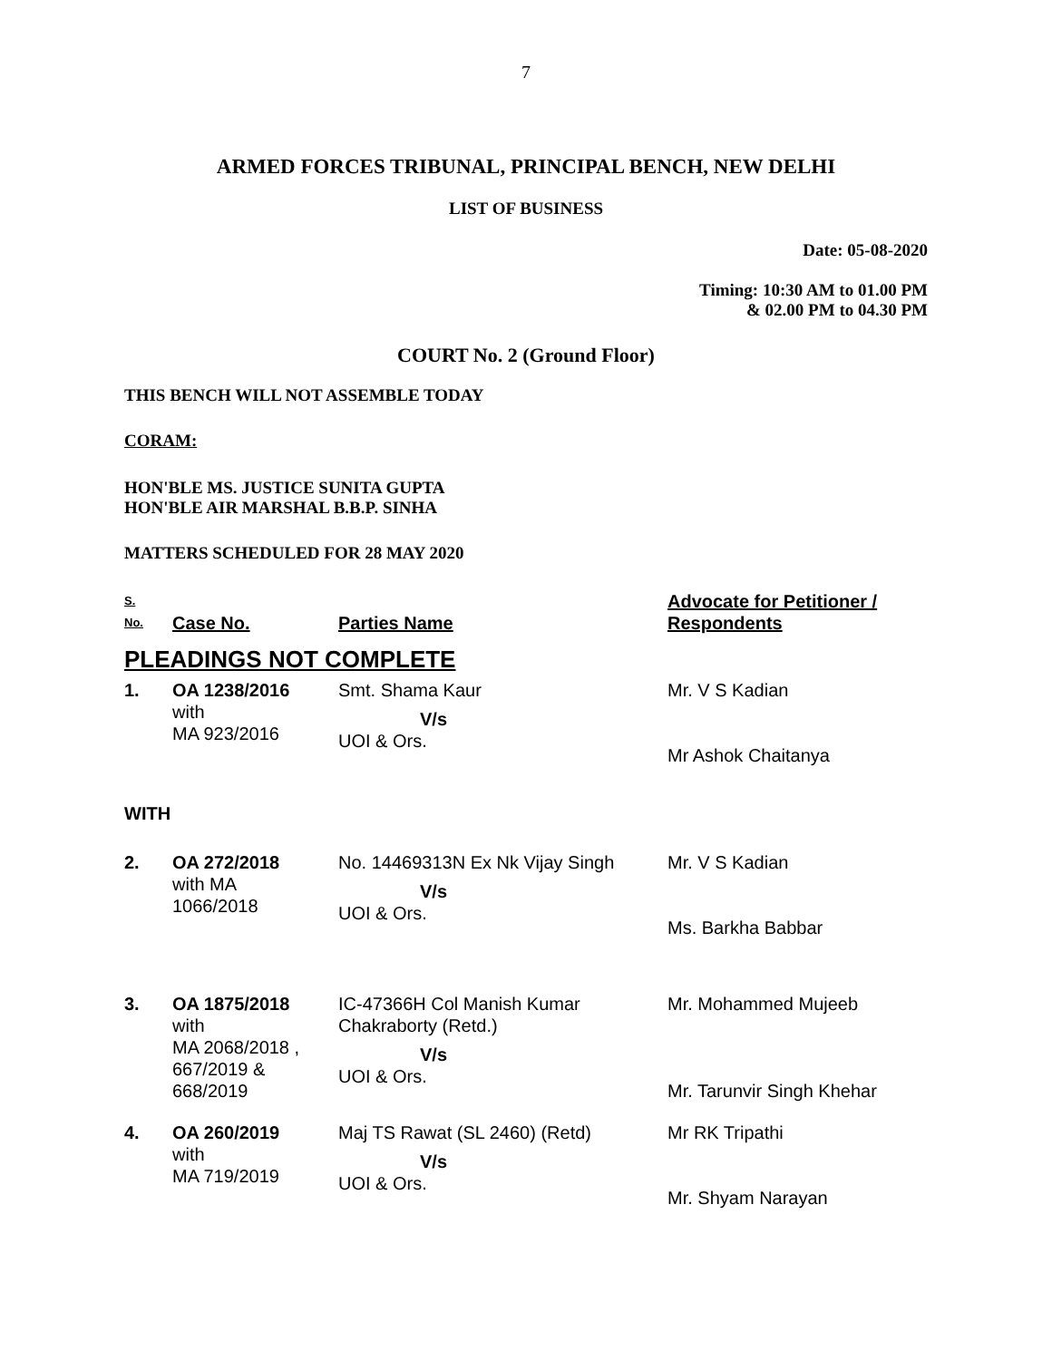7
ARMED FORCES TRIBUNAL, PRINCIPAL BENCH, NEW DELHI
LIST OF BUSINESS
Date: 05-08-2020
Timing: 10:30 AM to 01.00 PM
& 02.00 PM to 04.30 PM
COURT No. 2 (Ground Floor)
THIS BENCH WILL NOT ASSEMBLE TODAY
CORAM:
HON'BLE MS. JUSTICE SUNITA GUPTA
HON'BLE AIR MARSHAL B.B.P. SINHA
MATTERS SCHEDULED FOR 28 MAY 2020
| S. No. | Case No. | Parties Name | Advocate for Petitioner / Respondents |
| --- | --- | --- | --- |
| PLEADINGS NOT COMPLETE | | | |
| 1. | OA 1238/2016 with MA 923/2016 | Smt. Shama Kaur V/s UOI & Ors. | Mr. V S Kadian Mr Ashok Chaitanya |
| WITH | | | |
| 2. | OA 272/2018 with MA 1066/2018 | No. 14469313N Ex Nk Vijay Singh V/s UOI & Ors. | Mr. V S Kadian Ms. Barkha Babbar |
| 3. | OA 1875/2018 with MA 2068/2018 , 667/2019 & 668/2019 | IC-47366H Col Manish Kumar Chakraborty (Retd.) V/s UOI & Ors. | Mr. Mohammed Mujeeb Mr. Tarunvir Singh Khehar |
| 4. | OA 260/2019 with MA 719/2019 | Maj TS Rawat (SL 2460) (Retd) V/s UOI & Ors. | Mr RK Tripathi Mr. Shyam Narayan |